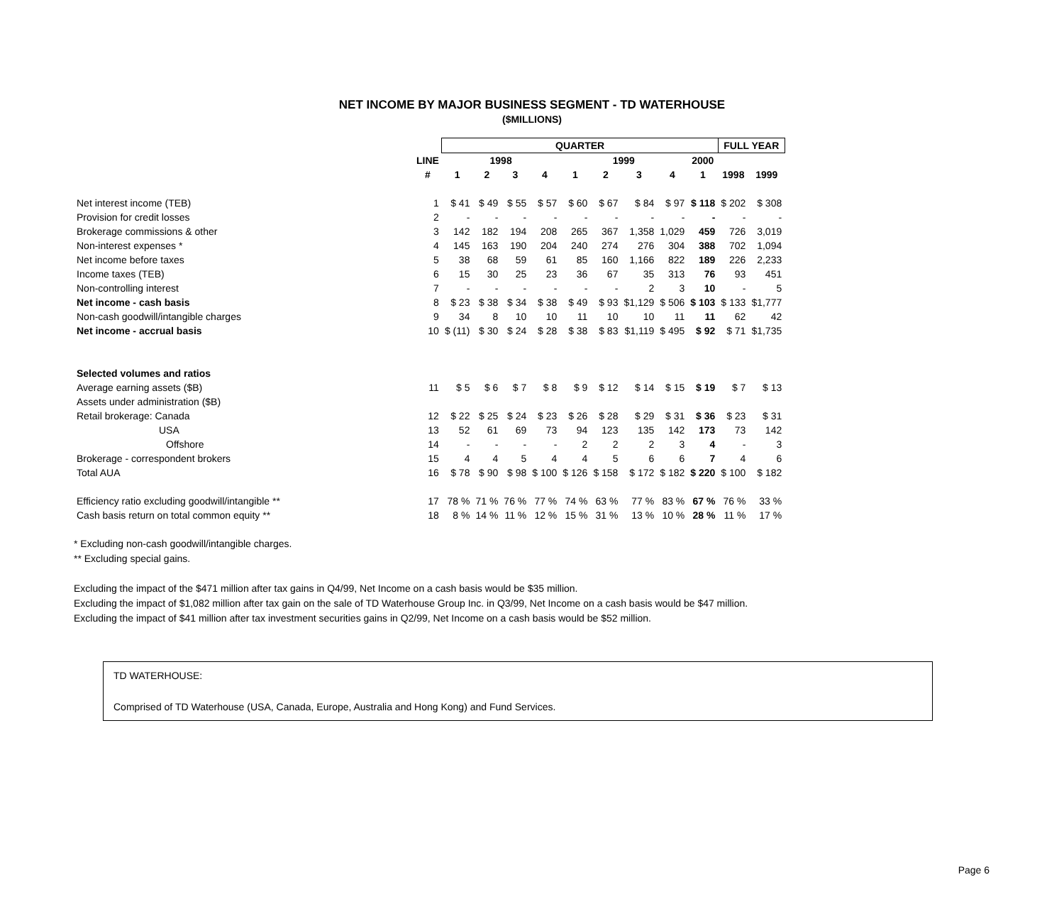NET INCOME BY MAJOR BUSINESS SEGMENT - TD WATERHOUSE
($MILLIONS)
| | | QUARTER | | | | | | | | | FULL YEAR | |
| | LINE | 1998 | | | | 1999 | | | | 2000 | | |
| | # | 1 | 2 | 3 | 4 | 1 | 2 | 3 | 4 | 1 | 1998 | 1999 |
| Net interest income (TEB) | 1 | $ 41 | $ 49 | $ 55 | $ 57 | $ 60 | $ 67 | $ 84 | $ 97 | $ 118 | $ 202 | $ 308 |
| Provision for credit losses | 2 | - | - | - | - | - | - | - | - | - | - | - |
| Brokerage commissions & other | 3 | 142 | 182 | 194 | 208 | 265 | 367 | 1,358 | 1,029 | 459 | 726 | 3,019 |
| Non-interest expenses * | 4 | 145 | 163 | 190 | 204 | 240 | 274 | 276 | 304 | 388 | 702 | 1,094 |
| Net income before taxes | 5 | 38 | 68 | 59 | 61 | 85 | 160 | 1,166 | 822 | 189 | 226 | 2,233 |
| Income taxes (TEB) | 6 | 15 | 30 | 25 | 23 | 36 | 67 | 35 | 313 | 76 | 93 | 451 |
| Non-controlling interest | 7 | - | - | - | - | - | - | 2 | 3 | 10 | - | 5 |
| Net income - cash basis | 8 | $ 23 | $ 38 | $ 34 | $ 38 | $ 49 | $ 93 | $1,129 | $ 506 | $ 103 | $ 133 | $1,777 |
| Non-cash goodwill/intangible charges | 9 | 34 | 8 | 10 | 10 | 11 | 10 | 10 | 11 | 11 | 62 | 42 |
| Net income - accrual basis | 10 | $ (11) | $ 30 | $ 24 | $ 28 | $ 38 | $ 83 | $1,119 | $ 495 | $ 92 | $ 71 | $1,735 |
| Selected volumes and ratios | | | | | | | | | | | | |
| Average earning assets ($B) | 11 | $ 5 | $ 6 | $ 7 | $ 8 | $ 9 | $ 12 | $ 14 | $ 15 | $ 19 | $ 7 | $ 13 |
| Assets under administration ($B) | | | | | | | | | | | | |
| Retail brokerage: Canada | 12 | $ 22 | $ 25 | $ 24 | $ 23 | $ 26 | $ 28 | $ 29 | $ 31 | $ 36 | $ 23 | $ 31 |
| USA | 13 | 52 | 61 | 69 | 73 | 94 | 123 | 135 | 142 | 173 | 73 | 142 |
| Offshore | 14 | - | - | - | - | 2 | 2 | 2 | 3 | 4 | - | 3 |
| Brokerage - correspondent brokers | 15 | 4 | 4 | 5 | 4 | 4 | 5 | 6 | 6 | 7 | 4 | 6 |
| Total AUA | 16 | $ 78 | $ 90 | $ 98 | $ 100 | $ 126 | $ 158 | $ 172 | $ 182 | $ 220 | $ 100 | $ 182 |
| Efficiency ratio excluding goodwill/intangible ** | 17 | 78 % | 71 % | 76 % | 77 % | 74 % | 63 % | 77 % | 83 % | 67 % | 76 % | 33 % |
| Cash basis return on total common equity ** | 18 | 8 % | 14 % | 11 % | 12 % | 15 % | 31 % | 13 % | 10 % | 28 % | 11 % | 17 % |
* Excluding non-cash goodwill/intangible charges.
** Excluding special gains.
Excluding the impact of the $471 million after tax gains in Q4/99, Net Income on a cash basis would be $35 million.
Excluding the impact of $1,082 million after tax gain on the sale of TD Waterhouse Group Inc. in Q3/99, Net Income on a cash basis would be $47 million.
Excluding the impact of $41 million after tax investment securities gains in Q2/99, Net Income on a cash basis would be $52 million.
TD WATERHOUSE:
Comprised of TD Waterhouse (USA, Canada, Europe, Australia and Hong Kong) and Fund Services.
Page 6